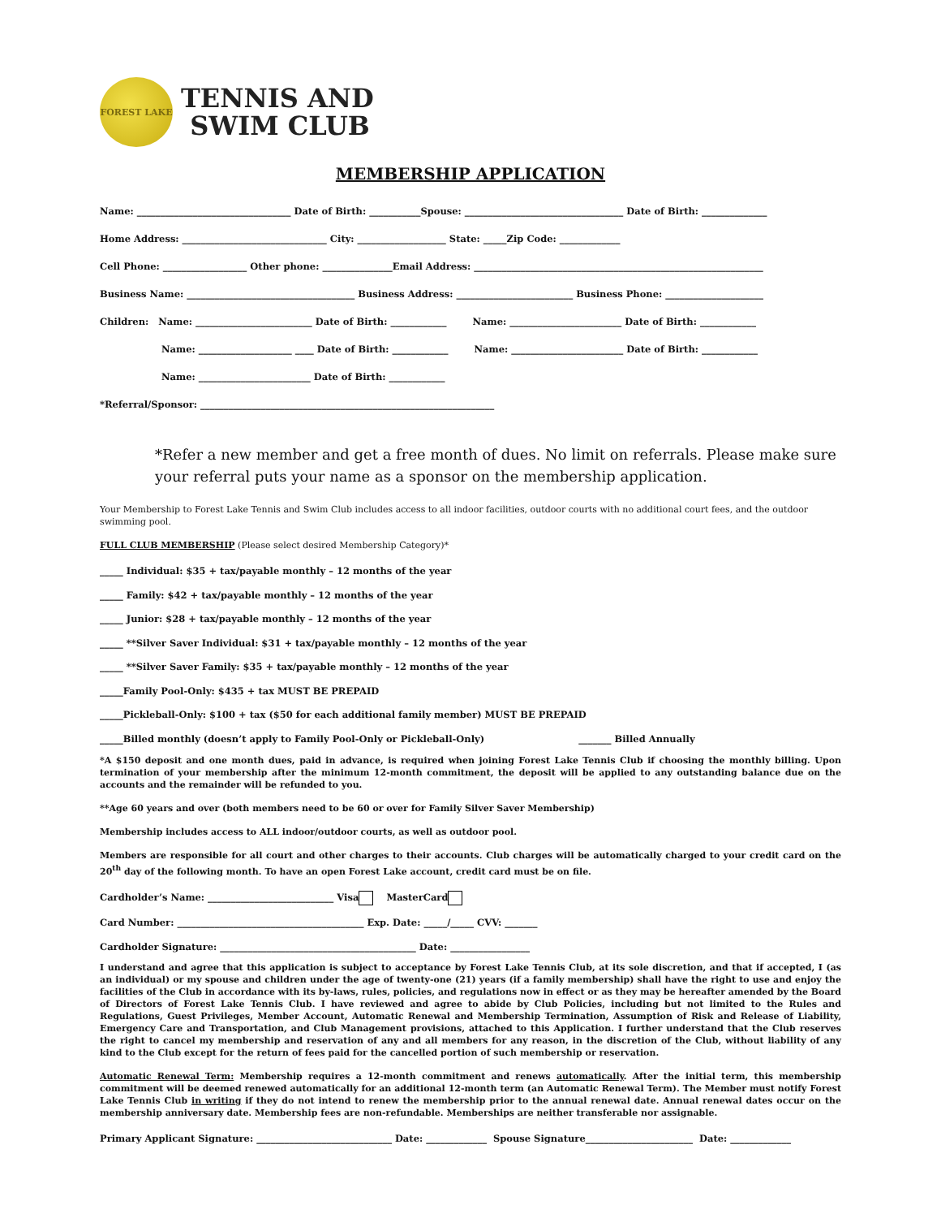FOREST LAKE
TENNIS AND
SWIM CLUB
MEMBERSHIP APPLICATION
Name: _________________________________ Date of Birth: ___________Spouse: __________________________________ Date of Birth: ______________
Home Address: _______________________________ City: ___________________ State: _____Zip Code: _____________
Cell Phone: __________________ Other phone: _______________Email Address: ______________________________________________________________
Business Name: ____________________________________ Business Address: _________________________ Business Phone: _____________________
Children: Name: _________________________ Date of Birth: ____________ Name: ________________________ Date of Birth: ____________
Name: ____________________ ____ Date of Birth: ____________ Name: ________________________ Date of Birth: ____________
Name: ________________________ Date of Birth: ____________
*Referral/Sponsor: _______________________________________________________________
*Refer a new member and get a free month of dues. No limit on referrals. Please make sure your referral puts your name as a sponsor on the membership application.
Your Membership to Forest Lake Tennis and Swim Club includes access to all indoor facilities, outdoor courts with no additional court fees, and the outdoor swimming pool.
FULL CLUB MEMBERSHIP (Please select desired Membership Category)*
_____ Individual: $35 + tax/payable monthly – 12 months of the year
_____ Family: $42 + tax/payable monthly – 12 months of the year
_____ Junior: $28 + tax/payable monthly – 12 months of the year
_____ **Silver Saver Individual: $31 + tax/payable monthly – 12 months of the year
_____ **Silver Saver Family: $35 + tax/payable monthly – 12 months of the year
_____Family Pool-Only: $435 + tax MUST BE PREPAID
_____Pickleball-Only: $100 + tax ($50 for each additional family member) MUST BE PREPAID
_____Billed monthly (doesn’t apply to Family Pool-Only or Pickleball-Only) _______ Billed Annually
*A $150 deposit and one month dues, paid in advance, is required when joining Forest Lake Tennis Club if choosing the monthly billing. Upon termination of your membership after the minimum 12-month commitment, the deposit will be applied to any outstanding balance due on the accounts and the remainder will be refunded to you.
**Age 60 years and over (both members need to be 60 or over for Family Silver Saver Membership)
Membership includes access to ALL indoor/outdoor courts, as well as outdoor pool.
Members are responsible for all court and other charges to their accounts. Club charges will be automatically charged to your credit card on the 20<sup>th</sup> day of the following month. To have an open Forest Lake account, credit card must be on file.
Cardholder’s Name: ___________________________ Visa MasterCard
Card Number: ________________________________________ Exp. Date: _____/_____ CVV: _______
Cardholder Signature: __________________________________________ Date: _________________
I understand and agree that this application is subject to acceptance by Forest Lake Tennis Club, at its sole discretion, and that if accepted, I (as an individual) or my spouse and children under the age of twenty-one (21) years (if a family membership) shall have the right to use and enjoy the facilities of the Club in accordance with its by-laws, rules, policies, and regulations now in effect or as they may be hereafter amended by the Board of Directors of Forest Lake Tennis Club. I have reviewed and agree to abide by Club Policies, including but not limited to the Rules and Regulations, Guest Privileges, Member Account, Automatic Renewal and Membership Termination, Assumption of Risk and Release of Liability, Emergency Care and Transportation, and Club Management provisions, attached to this Application. I further understand that the Club reserves the right to cancel my membership and reservation of any and all members for any reason, in the discretion of the Club, without liability of any kind to the Club except for the return of fees paid for the cancelled portion of such membership or reservation.
Automatic Renewal Term: Membership requires a 12-month commitment and renews automatically. After the initial term, this membership commitment will be deemed renewed automatically for an additional 12-month term (an Automatic Renewal Term). The Member must notify Forest Lake Tennis Club in writing if they do not intend to renew the membership prior to the annual renewal date. Annual renewal dates occur on the membership anniversary date. Membership fees are non-refundable. Memberships are neither transferable nor assignable.
Primary Applicant Signature: _____________________________ Date: _____________ Spouse Signature_______________________ Date: _____________